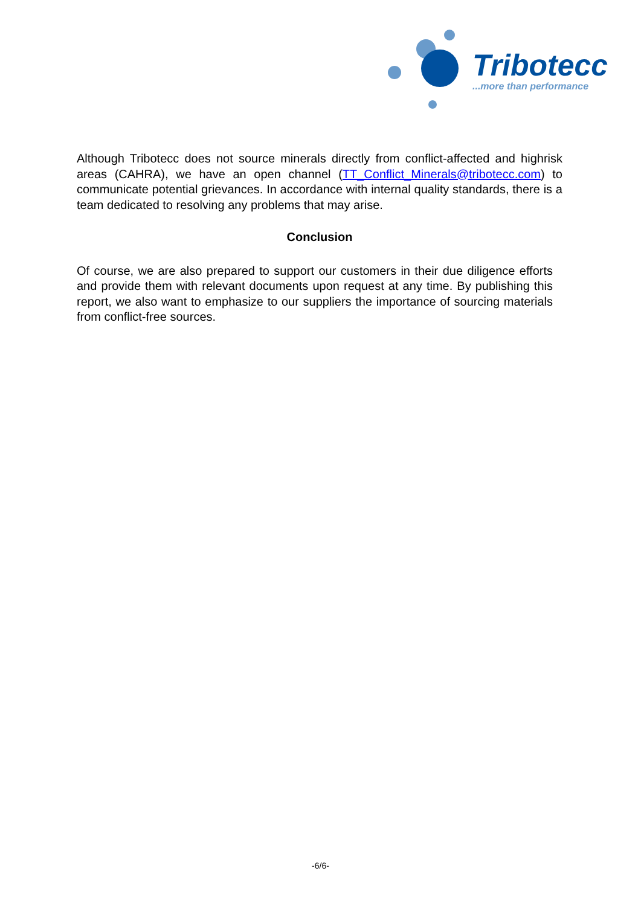Tribotecc
...more than performance
Although Tribotecc does not source minerals directly from conflict-affected and highrisk areas (CAHRA), we have an open channel (TT_Conflict_Minerals@tribotecc.com) to communicate potential grievances. In accordance with internal quality standards, there is a team dedicated to resolving any problems that may arise.
Conclusion
Of course, we are also prepared to support our customers in their due diligence efforts and provide them with relevant documents upon request at any time. By publishing this report, we also want to emphasize to our suppliers the importance of sourcing materials from conflict-free sources.
-6/6-